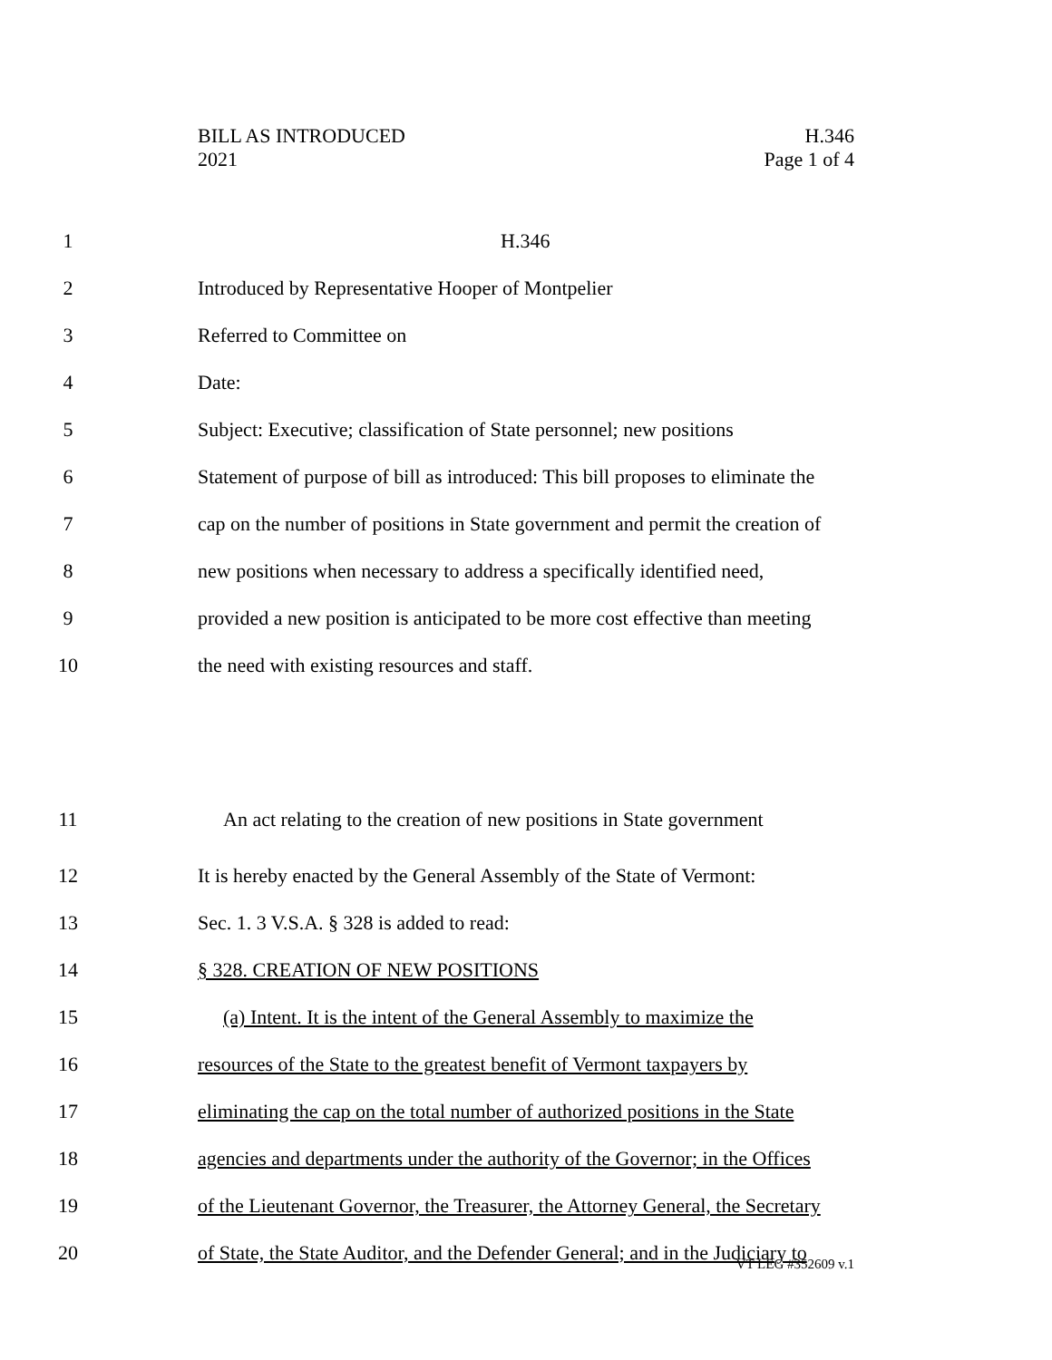BILL AS INTRODUCED
2021
H.346
Page 1 of 4
1 H.346
2 Introduced by Representative Hooper of Montpelier
3 Referred to Committee on
4 Date:
5 Subject: Executive; classification of State personnel; new positions
6 Statement of purpose of bill as introduced: This bill proposes to eliminate the
7 cap on the number of positions in State government and permit the creation of
8 new positions when necessary to address a specifically identified need,
9 provided a new position is anticipated to be more cost effective than meeting
10 the need with existing resources and staff.
11 An act relating to the creation of new positions in State government
12 It is hereby enacted by the General Assembly of the State of Vermont:
13 Sec. 1. 3 V.S.A. § 328 is added to read:
14 § 328. CREATION OF NEW POSITIONS
15 (a) Intent. It is the intent of the General Assembly to maximize the
16 resources of the State to the greatest benefit of Vermont taxpayers by
17 eliminating the cap on the total number of authorized positions in the State
18 agencies and departments under the authority of the Governor; in the Offices
19 of the Lieutenant Governor, the Treasurer, the Attorney General, the Secretary
20 of State, the State Auditor, and the Defender General; and in the Judiciary to
VT LEG #352609 v.1